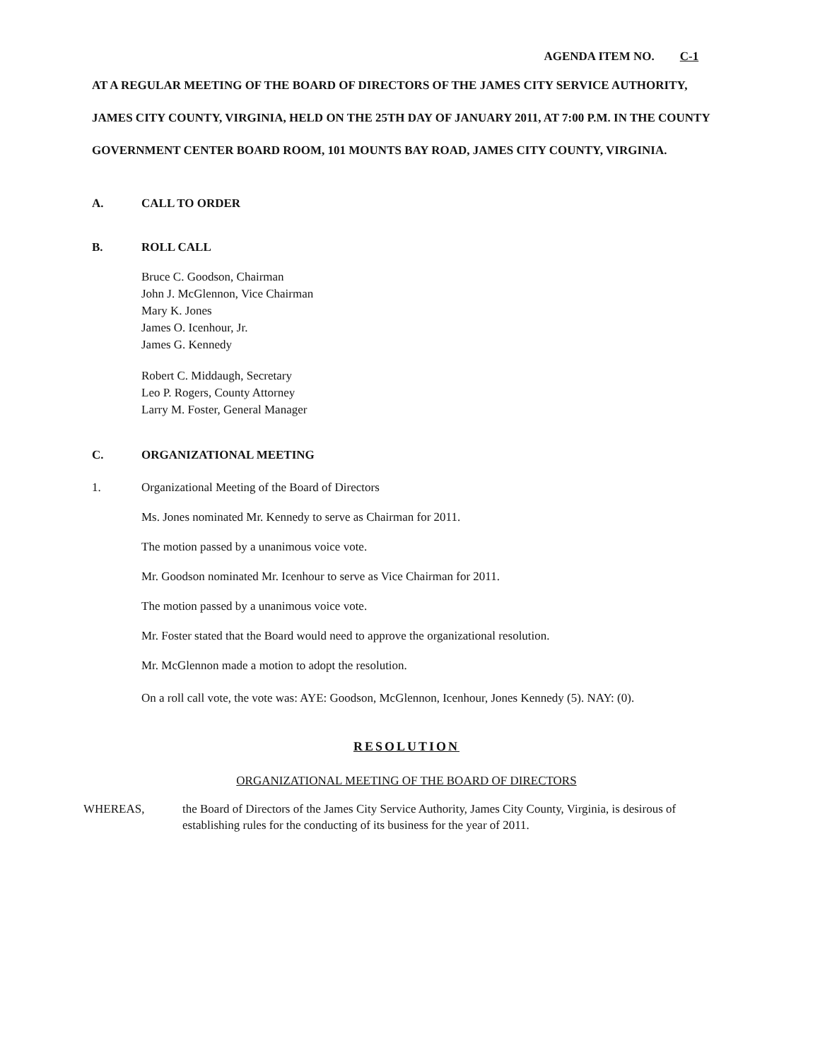AGENDA ITEM NO. C-1
AT A REGULAR MEETING OF THE BOARD OF DIRECTORS OF THE JAMES CITY SERVICE AUTHORITY, JAMES CITY COUNTY, VIRGINIA, HELD ON THE 25TH DAY OF JANUARY 2011, AT 7:00 P.M. IN THE COUNTY GOVERNMENT CENTER BOARD ROOM, 101 MOUNTS BAY ROAD, JAMES CITY COUNTY, VIRGINIA.
A. CALL TO ORDER
B. ROLL CALL
Bruce C. Goodson, Chairman
John J. McGlennon, Vice Chairman
Mary K. Jones
James O. Icenhour, Jr.
James G. Kennedy
Robert C. Middaugh, Secretary
Leo P. Rogers, County Attorney
Larry M. Foster, General Manager
C. ORGANIZATIONAL MEETING
1. Organizational Meeting of the Board of Directors
Ms. Jones nominated Mr. Kennedy to serve as Chairman for 2011.
The motion passed by a unanimous voice vote.
Mr. Goodson nominated Mr. Icenhour to serve as Vice Chairman for 2011.
The motion passed by a unanimous voice vote.
Mr. Foster stated that the Board would need to approve the organizational resolution.
Mr. McGlennon made a motion to adopt the resolution.
On a roll call vote, the vote was: AYE: Goodson, McGlennon, Icenhour, Jones Kennedy (5). NAY: (0).
RESOLUTION
ORGANIZATIONAL MEETING OF THE BOARD OF DIRECTORS
WHEREAS, the Board of Directors of the James City Service Authority, James City County, Virginia, is desirous of establishing rules for the conducting of its business for the year of 2011.